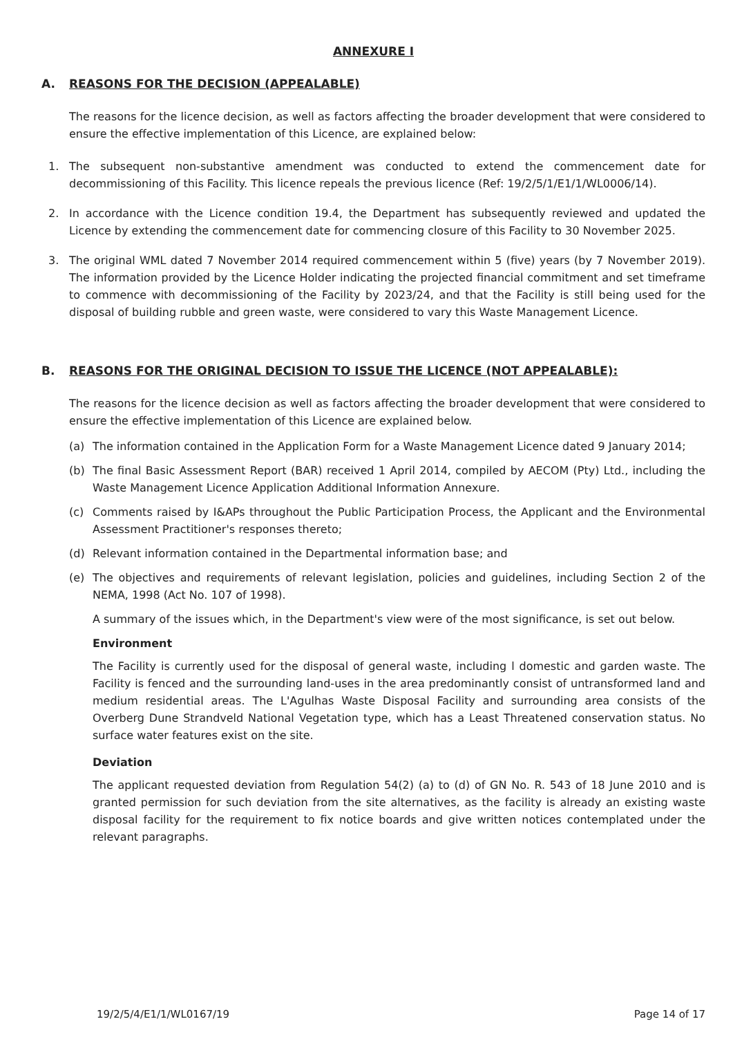ANNEXURE I
A. REASONS FOR THE DECISION (APPEALABLE)
The reasons for the licence decision, as well as factors affecting the broader development that were considered to ensure the effective implementation of this Licence, are explained below:
1. The subsequent non-substantive amendment was conducted to extend the commencement date for decommissioning of this Facility. This licence repeals the previous licence (Ref: 19/2/5/1/E1/1/WL0006/14).
2. In accordance with the Licence condition 19.4, the Department has subsequently reviewed and updated the Licence by extending the commencement date for commencing closure of this Facility to 30 November 2025.
3. The original WML dated 7 November 2014 required commencement within 5 (five) years (by 7 November 2019). The information provided by the Licence Holder indicating the projected financial commitment and set timeframe to commence with decommissioning of the Facility by 2023/24, and that the Facility is still being used for the disposal of building rubble and green waste, were considered to vary this Waste Management Licence.
B. REASONS FOR THE ORIGINAL DECISION TO ISSUE THE LICENCE (NOT APPEALABLE):
The reasons for the licence decision as well as factors affecting the broader development that were considered to ensure the effective implementation of this Licence are explained below.
(a) The information contained in the Application Form for a Waste Management Licence dated 9 January 2014;
(b) The final Basic Assessment Report (BAR) received 1 April 2014, compiled by AECOM (Pty) Ltd., including the Waste Management Licence Application Additional Information Annexure.
(c) Comments raised by I&APs throughout the Public Participation Process, the Applicant and the Environmental Assessment Practitioner's responses thereto;
(d) Relevant information contained in the Departmental information base; and
(e) The objectives and requirements of relevant legislation, policies and guidelines, including Section 2 of the NEMA, 1998 (Act No. 107 of 1998).
A summary of the issues which, in the Department's view were of the most significance, is set out below.
Environment
The Facility is currently used for the disposal of general waste, including l domestic and garden waste. The Facility is fenced and the surrounding land-uses in the area predominantly consist of untransformed land and medium residential areas. The L'Agulhas Waste Disposal Facility and surrounding area consists of the Overberg Dune Strandveld National Vegetation type, which has a Least Threatened conservation status. No surface water features exist on the site.
Deviation
The applicant requested deviation from Regulation 54(2) (a) to (d) of GN No. R. 543 of 18 June 2010 and is granted permission for such deviation from the site alternatives, as the facility is already an existing waste disposal facility for the requirement to fix notice boards and give written notices contemplated under the relevant paragraphs.
19/2/5/4/E1/1/WL0167/19 Page 14 of 17